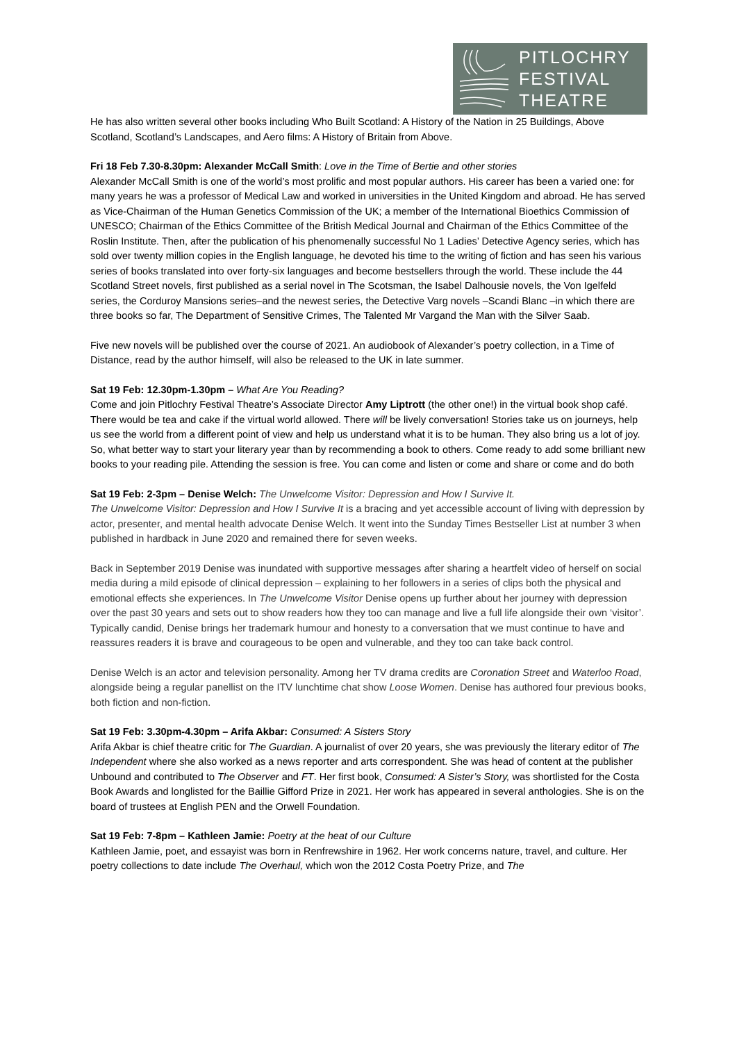PITLOCHRY
FESTIVAL
THEATRE
He has also written several other books including Who Built Scotland: A History of the Nation in 25 Buildings, Above Scotland, Scotland’s Landscapes, and Aero films: A History of Britain from Above.
Fri 18 Feb 7.30-8.30pm: Alexander McCall Smith: Love in the Time of Bertie and other stories
Alexander McCall Smith is one of the world’s most prolific and most popular authors. His career has been a varied one: for many years he was a professor of Medical Law and worked in universities in the United Kingdom and abroad. He has served as Vice-Chairman of the Human Genetics Commission of the UK; a member of the International Bioethics Commission of UNESCO; Chairman of the Ethics Committee of the British Medical Journal and Chairman of the Ethics Committee of the Roslin Institute. Then, after the publication of his phenomenally successful No 1 Ladies’ Detective Agency series, which has sold over twenty million copies in the English language, he devoted his time to the writing of fiction and has seen his various series of books translated into over forty-six languages and become bestsellers through the world. These include the 44 Scotland Street novels, first published as a serial novel in The Scotsman, the Isabel Dalhousie novels, the Von Igelfeld series, the Corduroy Mansions series–and the newest series, the Detective Varg novels –Scandi Blanc –in which there are three books so far, The Department of Sensitive Crimes, The Talented Mr Vargand the Man with the Silver Saab.
Five new novels will be published over the course of 2021. An audiobook of Alexander’s poetry collection, in a Time of Distance, read by the author himself, will also be released to the UK in late summer.
Sat 19 Feb: 12.30pm-1.30pm – What Are You Reading?
Come and join Pitlochry Festival Theatre’s Associate Director Amy Liptrott (the other one!) in the virtual book shop café. There would be tea and cake if the virtual world allowed. There will be lively conversation! Stories take us on journeys, help us see the world from a different point of view and help us understand what it is to be human. They also bring us a lot of joy. So, what better way to start your literary year than by recommending a book to others. Come ready to add some brilliant new books to your reading pile. Attending the session is free. You can come and listen or come and share or come and do both
Sat 19 Feb: 2-3pm – Denise Welch: The Unwelcome Visitor: Depression and How I Survive It.
The Unwelcome Visitor: Depression and How I Survive It is a bracing and yet accessible account of living with depression by actor, presenter, and mental health advocate Denise Welch. It went into the Sunday Times Bestseller List at number 3 when published in hardback in June 2020 and remained there for seven weeks.
Back in September 2019 Denise was inundated with supportive messages after sharing a heartfelt video of herself on social media during a mild episode of clinical depression – explaining to her followers in a series of clips both the physical and emotional effects she experiences. In The Unwelcome Visitor Denise opens up further about her journey with depression over the past 30 years and sets out to show readers how they too can manage and live a full life alongside their own ‘visitor’. Typically candid, Denise brings her trademark humour and honesty to a conversation that we must continue to have and reassures readers it is brave and courageous to be open and vulnerable, and they too can take back control.
Denise Welch is an actor and television personality. Among her TV drama credits are Coronation Street and Waterloo Road, alongside being a regular panellist on the ITV lunchtime chat show Loose Women. Denise has authored four previous books, both fiction and non-fiction.
Sat 19 Feb: 3.30pm-4.30pm – Arifa Akbar: Consumed: A Sisters Story
Arifa Akbar is chief theatre critic for The Guardian. A journalist of over 20 years, she was previously the literary editor of The Independent where she also worked as a news reporter and arts correspondent. She was head of content at the publisher Unbound and contributed to The Observer and FT. Her first book, Consumed: A Sister’s Story, was shortlisted for the Costa Book Awards and longlisted for the Baillie Gifford Prize in 2021. Her work has appeared in several anthologies. She is on the board of trustees at English PEN and the Orwell Foundation.
Sat 19 Feb: 7-8pm – Kathleen Jamie: Poetry at the heat of our Culture
Kathleen Jamie, poet, and essayist was born in Renfrewshire in 1962. Her work concerns nature, travel, and culture. Her poetry collections to date include The Overhaul, which won the 2012 Costa Poetry Prize, and The